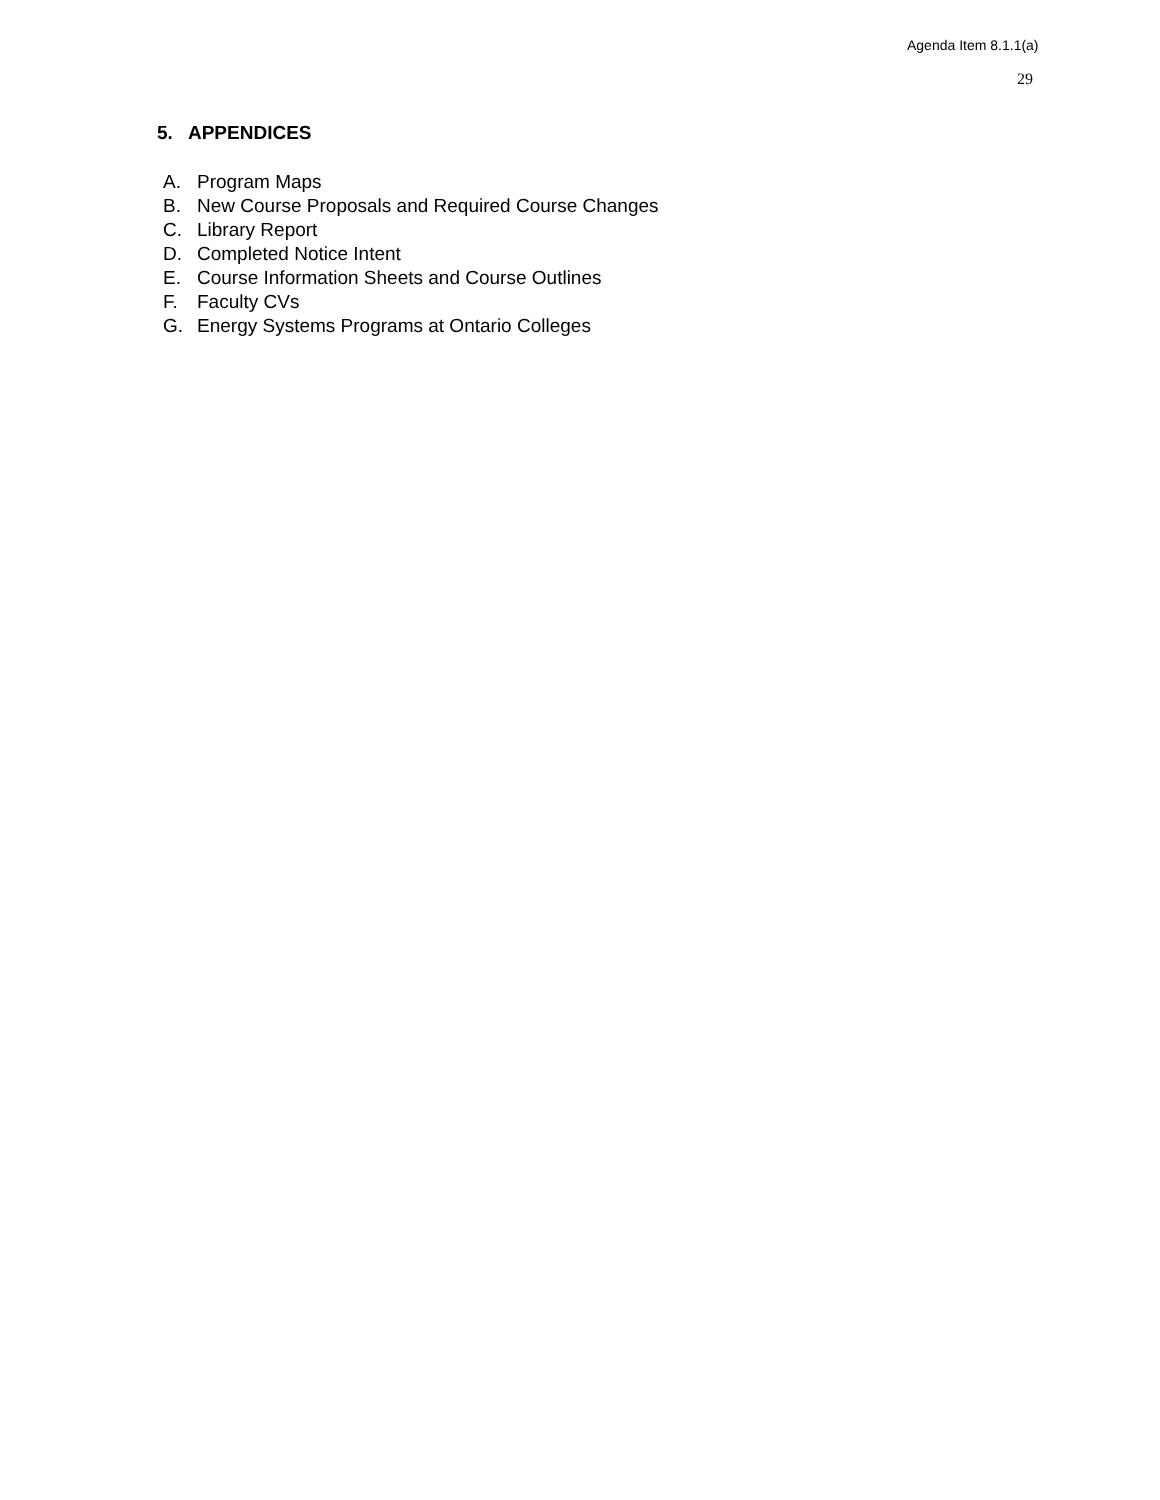Agenda Item 8.1.1(a)
29
5. APPENDICES
A. Program Maps
B. New Course Proposals and Required Course Changes
C. Library Report
D. Completed Notice Intent
E. Course Information Sheets and Course Outlines
F. Faculty CVs
G. Energy Systems Programs at Ontario Colleges